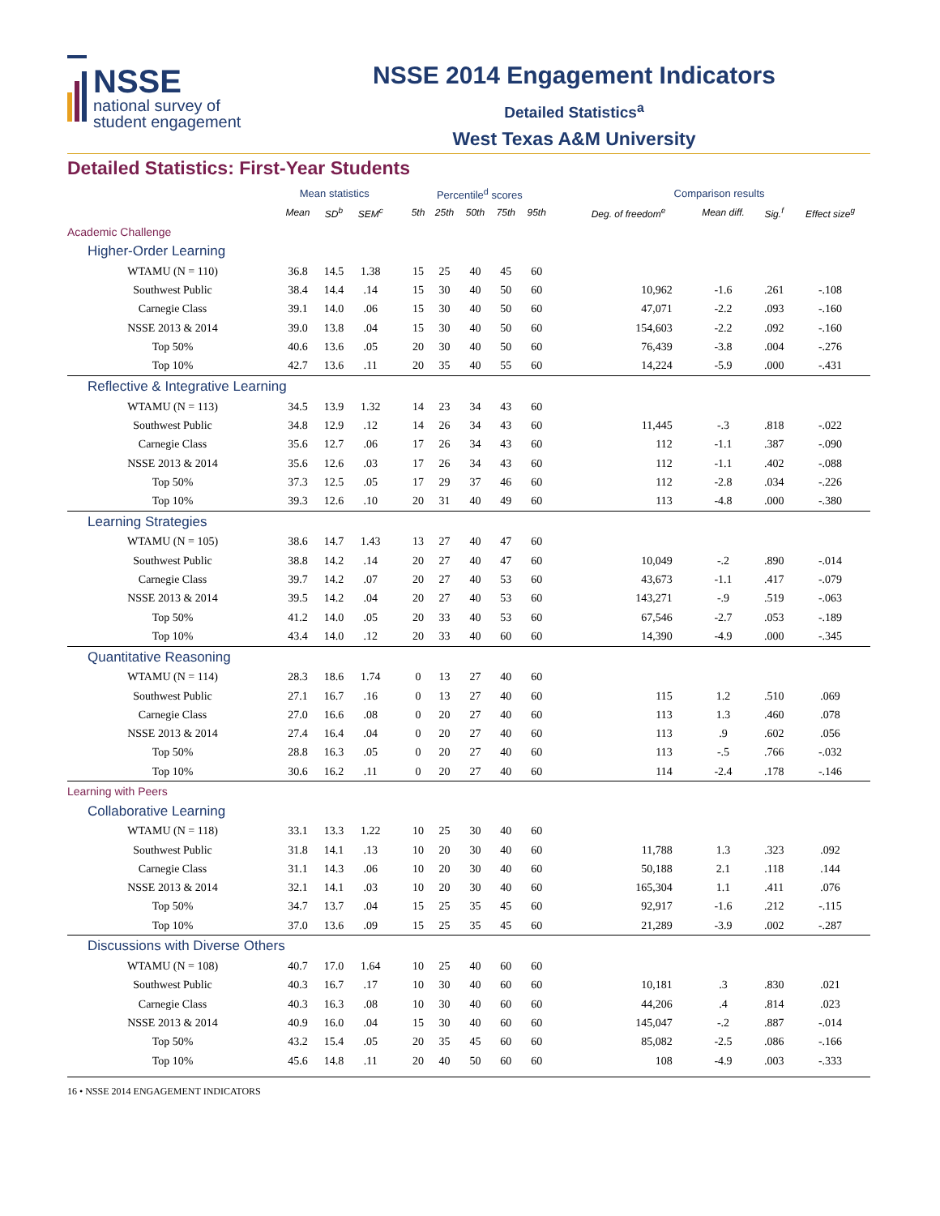NSSE
national survey of
student engagement
NSSE 2014 Engagement Indicators
Detailed Statistics<sup>a</sup>
West Texas A&M University
Detailed Statistics: First-Year Students
| | Mean statistics | | | | Percentile<sup>d</sup> scores | | | | | | Comparison results | | | |
| --- | --- | --- | --- | --- | --- | --- | --- | --- | --- | --- | --- | --- | --- | --- |
| | Mean | SD<sup>b</sup> | SEM<sup>c</sup> | | 5th | 25th | 50th | 75th | 95th | | Deg. of freedom<sup>e</sup> | Mean diff. | Sig.<sup>f</sup> | Effect size<sup>g</sup> |
| Academic Challenge | | | | | | | | | | | | | | |
| Higher-Order Learning | | | | | | | | | | | | | | |
| WTAMU (N = 110) | 36.8 | 14.5 | 1.38 | | 15 | 25 | 40 | 45 | 60 | | | | | |
| Southwest Public | 38.4 | 14.4 | .14 | | 15 | 30 | 40 | 50 | 60 | | 10,962 | -1.6 | .261 | -.108 |
| Carnegie Class | 39.1 | 14.0 | .06 | | 15 | 30 | 40 | 50 | 60 | | 47,071 | -2.2 | .093 | -.160 |
| NSSE 2013 & 2014 | 39.0 | 13.8 | .04 | | 15 | 30 | 40 | 50 | 60 | | 154,603 | -2.2 | .092 | -.160 |
| Top 50% | 40.6 | 13.6 | .05 | | 20 | 30 | 40 | 50 | 60 | | 76,439 | -3.8 | .004 | -.276 |
| Top 10% | 42.7 | 13.6 | .11 | | 20 | 35 | 40 | 55 | 60 | | 14,224 | -5.9 | .000 | -.431 |
| Reflective & Integrative Learning | | | | | | | | | | | | | | |
| WTAMU (N = 113) | 34.5 | 13.9 | 1.32 | | 14 | 23 | 34 | 43 | 60 | | | | | |
| Southwest Public | 34.8 | 12.9 | .12 | | 14 | 26 | 34 | 43 | 60 | | 11,445 | -.3 | .818 | -.022 |
| Carnegie Class | 35.6 | 12.7 | .06 | | 17 | 26 | 34 | 43 | 60 | | 112 | -1.1 | .387 | -.090 |
| NSSE 2013 & 2014 | 35.6 | 12.6 | .03 | | 17 | 26 | 34 | 43 | 60 | | 112 | -1.1 | .402 | -.088 |
| Top 50% | 37.3 | 12.5 | .05 | | 17 | 29 | 37 | 46 | 60 | | 112 | -2.8 | .034 | -.226 |
| Top 10% | 39.3 | 12.6 | .10 | | 20 | 31 | 40 | 49 | 60 | | 113 | -4.8 | .000 | -.380 |
| Learning Strategies | | | | | | | | | | | | | | |
| WTAMU (N = 105) | 38.6 | 14.7 | 1.43 | | 13 | 27 | 40 | 47 | 60 | | | | | |
| Southwest Public | 38.8 | 14.2 | .14 | | 20 | 27 | 40 | 47 | 60 | | 10,049 | -.2 | .890 | -.014 |
| Carnegie Class | 39.7 | 14.2 | .07 | | 20 | 27 | 40 | 53 | 60 | | 43,673 | -1.1 | .417 | -.079 |
| NSSE 2013 & 2014 | 39.5 | 14.2 | .04 | | 20 | 27 | 40 | 53 | 60 | | 143,271 | -.9 | .519 | -.063 |
| Top 50% | 41.2 | 14.0 | .05 | | 20 | 33 | 40 | 53 | 60 | | 67,546 | -2.7 | .053 | -.189 |
| Top 10% | 43.4 | 14.0 | .12 | | 20 | 33 | 40 | 60 | 60 | | 14,390 | -4.9 | .000 | -.345 |
| Quantitative Reasoning | | | | | | | | | | | | | | |
| WTAMU (N = 114) | 28.3 | 18.6 | 1.74 | | 0 | 13 | 27 | 40 | 60 | | | | | |
| Southwest Public | 27.1 | 16.7 | .16 | | 0 | 13 | 27 | 40 | 60 | | 115 | 1.2 | .510 | .069 |
| Carnegie Class | 27.0 | 16.6 | .08 | | 0 | 20 | 27 | 40 | 60 | | 113 | 1.3 | .460 | .078 |
| NSSE 2013 & 2014 | 27.4 | 16.4 | .04 | | 0 | 20 | 27 | 40 | 60 | | 113 | .9 | .602 | .056 |
| Top 50% | 28.8 | 16.3 | .05 | | 0 | 20 | 27 | 40 | 60 | | 113 | -.5 | .766 | -.032 |
| Top 10% | 30.6 | 16.2 | .11 | | 0 | 20 | 27 | 40 | 60 | | 114 | -2.4 | .178 | -.146 |
| Learning with Peers | | | | | | | | | | | | | | |
| Collaborative Learning | | | | | | | | | | | | | | |
| WTAMU (N = 118) | 33.1 | 13.3 | 1.22 | | 10 | 25 | 30 | 40 | 60 | | | | | |
| Southwest Public | 31.8 | 14.1 | .13 | | 10 | 20 | 30 | 40 | 60 | | 11,788 | 1.3 | .323 | .092 |
| Carnegie Class | 31.1 | 14.3 | .06 | | 10 | 20 | 30 | 40 | 60 | | 50,188 | 2.1 | .118 | .144 |
| NSSE 2013 & 2014 | 32.1 | 14.1 | .03 | | 10 | 20 | 30 | 40 | 60 | | 165,304 | 1.1 | .411 | .076 |
| Top 50% | 34.7 | 13.7 | .04 | | 15 | 25 | 35 | 45 | 60 | | 92,917 | -1.6 | .212 | -.115 |
| Top 10% | 37.0 | 13.6 | .09 | | 15 | 25 | 35 | 45 | 60 | | 21,289 | -3.9 | .002 | -.287 |
| Discussions with Diverse Others | | | | | | | | | | | | | | |
| WTAMU (N = 108) | 40.7 | 17.0 | 1.64 | | 10 | 25 | 40 | 60 | 60 | | | | | |
| Southwest Public | 40.3 | 16.7 | .17 | | 10 | 30 | 40 | 60 | 60 | | 10,181 | .3 | .830 | .021 |
| Carnegie Class | 40.3 | 16.3 | .08 | | 10 | 30 | 40 | 60 | 60 | | 44,206 | .4 | .814 | .023 |
| NSSE 2013 & 2014 | 40.9 | 16.0 | .04 | | 15 | 30 | 40 | 60 | 60 | | 145,047 | -.2 | .887 | -.014 |
| Top 50% | 43.2 | 15.4 | .05 | | 20 | 35 | 45 | 60 | 60 | | 85,082 | -2.5 | .086 | -.166 |
| Top 10% | 45.6 | 14.8 | .11 | | 20 | 40 | 50 | 60 | 60 | | 108 | -4.9 | .003 | -.333 |
16 • NSSE 2014 ENGAGEMENT INDICATORS